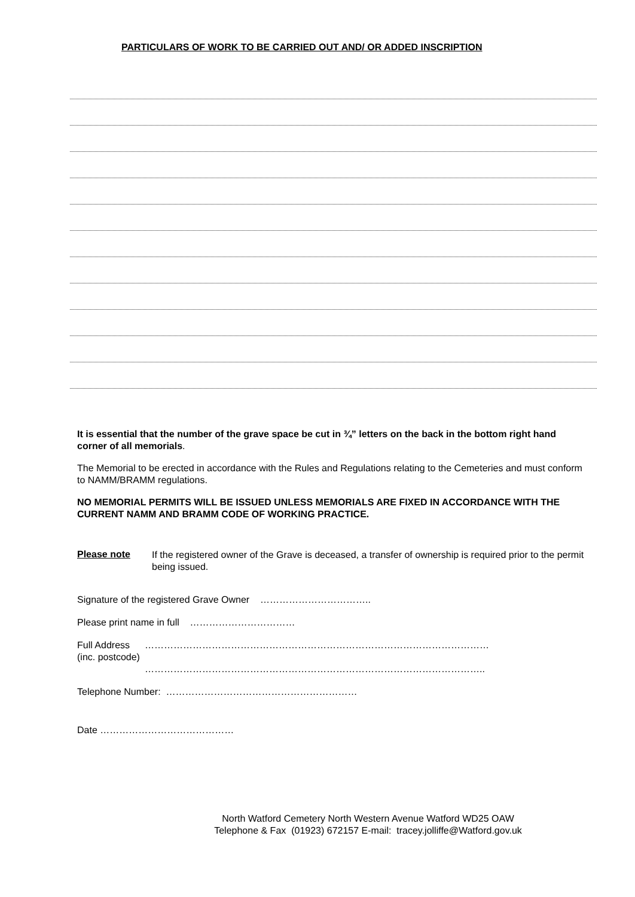PARTICULARS OF WORK TO BE CARRIED OUT AND/ OR ADDED INSCRIPTION
It is essential that the number of the grave space be cut in ¾” letters on the back in the bottom right hand corner of all memorials.
The Memorial to be erected in accordance with the Rules and Regulations relating to the Cemeteries and must conform to NAMM/BRAMM regulations.
NO MEMORIAL PERMITS WILL BE ISSUED UNLESS MEMORIALS ARE FIXED IN ACCORDANCE WITH THE CURRENT NAMM AND BRAMM CODE OF WORKING PRACTICE.
Please note
If the registered owner of the Grave is deceased, a transfer of ownership is required prior to the permit being issued.
Signature of the registered Grave Owner ……………………………..
Please print name in full ……………………………
Full Address (inc. postcode)
………………………………………………………………………………………………
……………………………………………………………………………………………..
Telephone Number: ……………………………………………………
Date ……………………………………
North Watford Cemetery North Western Avenue Watford WD25 OAW
Telephone & Fax (01923) 672157 E-mail: tracey.jolliffe@Watford.gov.uk